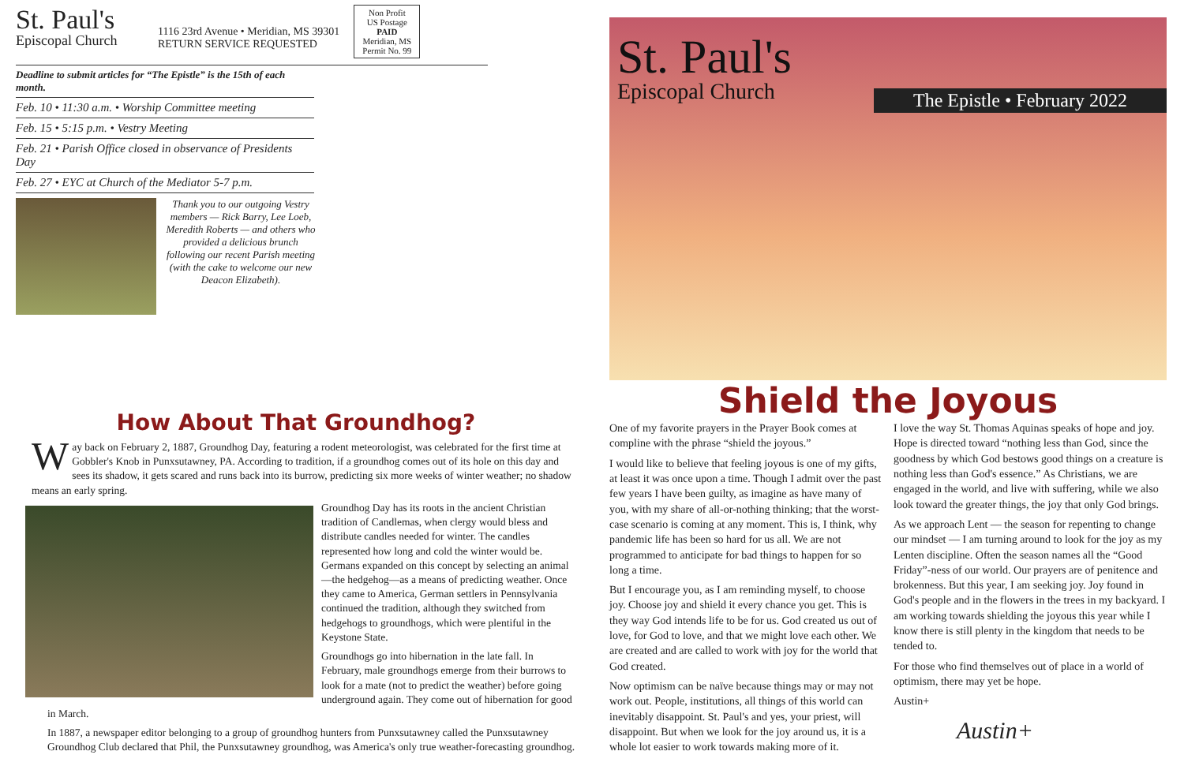St. Paul's
Episcopal Church
1116 23rd Avenue • Meridian, MS 39301
RETURN SERVICE REQUESTED
Non Profit
US Postage
PAID
Meridian, MS
Permit No. 99
Deadline to submit articles for “The Epistle” is the 15th of each month.
Feb. 10 • 11:30 a.m. • Worship Committee meeting
Feb. 15 • 5:15 p.m. • Vestry Meeting
Feb. 21 • Parish Office closed in observance of Presidents Day
Feb. 27 • EYC at Church of the Mediator 5-7 p.m.
Thank you to our outgoing Vestry members — Rick Barry, Lee Loeb, Meredith Roberts — and others who provided a delicious brunch following our recent Parish meeting (with the cake to welcome our new Deacon Elizabeth).
How About That Groundhog?
Way back on February 2, 1887, Groundhog Day, featuring a rodent meteorologist, was celebrated for the first time at Gobbler's Knob in Punxsutawney, PA. According to tradition, if a groundhog comes out of its hole on this day and sees its shadow, it gets scared and runs back into its burrow, predicting six more weeks of winter weather; no shadow means an early spring.
Groundhog Day has its roots in the ancient Christian tradition of Candlemas, when clergy would bless and distribute candles needed for winter. The candles represented how long and cold the winter would be. Germans expanded on this concept by selecting an animal—the hedgehog—as a means of predicting weather. Once they came to America, German settlers in Pennsylvania continued the tradition, although they switched from hedgehogs to groundhogs, which were plentiful in the Keystone State.
Groundhogs go into hibernation in the late fall. In February, male groundhogs emerge from their burrows to look for a mate (not to predict the weather) before going underground again. They come out of hibernation for good in March.
In 1887, a newspaper editor belonging to a group of groundhog hunters from Punxsutawney called the Punxsutawney Groundhog Club declared that Phil, the Punxsutawney groundhog, was America's only true weather-forecasting groundhog.
St. Paul's
Episcopal Church
The Epistle • February 2022
Shield the Joyous
One of my favorite prayers in the Prayer Book comes at compline with the phrase “shield the joyous.”
I would like to believe that feeling joyous is one of my gifts, at least it was once upon a time. Though I admit over the past few years I have been guilty, as imagine as have many of you, with my share of all-or-nothing thinking; that the worst-case scenario is coming at any moment. This is, I think, why pandemic life has been so hard for us all. We are not programmed to anticipate for bad things to happen for so long a time.
But I encourage you, as I am reminding myself, to choose joy. Choose joy and shield it every chance you get. This is they way God intends life to be for us. God created us out of love, for God to love, and that we might love each other. We are created and are called to work with joy for the world that God created.
Now optimism can be naïve because things may or may not work out. People, institutions, all things of this world can inevitably disappoint. St. Paul's and yes, your priest, will disappoint. But when we look for the joy around us, it is a whole lot easier to work towards making more of it.
I love the way St. Thomas Aquinas speaks of hope and joy. Hope is directed toward “nothing less than God, since the goodness by which God bestows good things on a creature is nothing less than God's essence.” As Christians, we are engaged in the world, and live with suffering, while we also look toward the greater things, the joy that only God brings.
As we approach Lent — the season for repenting to change our mindset — I am turning around to look for the joy as my Lenten discipline. Often the season names all the “Good Friday”-ness of our world. Our prayers are of penitence and brokenness. But this year, I am seeking joy. Joy found in God's people and in the flowers in the trees in my backyard. I am working towards shielding the joyous this year while I know there is still plenty in the kingdom that needs to be tended to.
For those who find themselves out of place in a world of optimism, there may yet be hope.
Austin+
Austin+